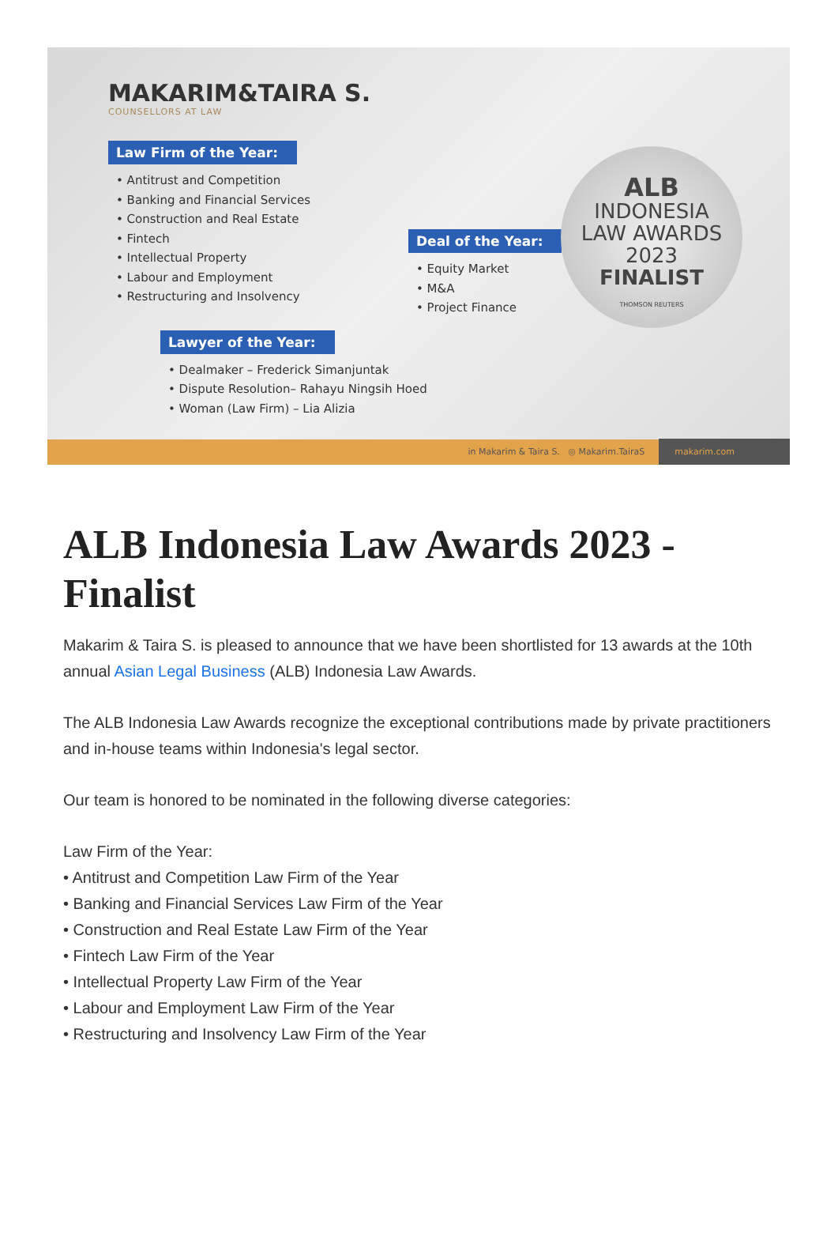MAKARIM&TAIRA S.
COUNSELLORS AT LAW
Law Firm of the Year:
• Antitrust and Competition
• Banking and Financial Services
• Construction and Real Estate
• Fintech
• Intellectual Property
• Labour and Employment
• Restructuring and Insolvency
Lawyer of the Year:
• Dealmaker – Frederick Simanjuntak
• Dispute Resolution– Rahayu Ningsih Hoed
• Woman (Law Firm) – Lia Alizia
Deal of the Year:
• Equity Market
• M&A
• Project Finance
ALB
INDONESIA
LAW AWARDS
2023
FINALIST
THOMSON REUTERS
in Makarim & Taira S. ◎ Makarim.TairaS makarim.com
ALB Indonesia Law Awards 2023 - Finalist
Makarim & Taira S. is pleased to announce that we have been shortlisted for 13 awards at the 10th annual Asian Legal Business (ALB) Indonesia Law Awards.
The ALB Indonesia Law Awards recognize the exceptional contributions made by private practitioners and in-house teams within Indonesia's legal sector.
Our team is honored to be nominated in the following diverse categories:
Law Firm of the Year:
• Antitrust and Competition Law Firm of the Year
• Banking and Financial Services Law Firm of the Year
• Construction and Real Estate Law Firm of the Year
• Fintech Law Firm of the Year
• Intellectual Property Law Firm of the Year
• Labour and Employment Law Firm of the Year
• Restructuring and Insolvency Law Firm of the Year